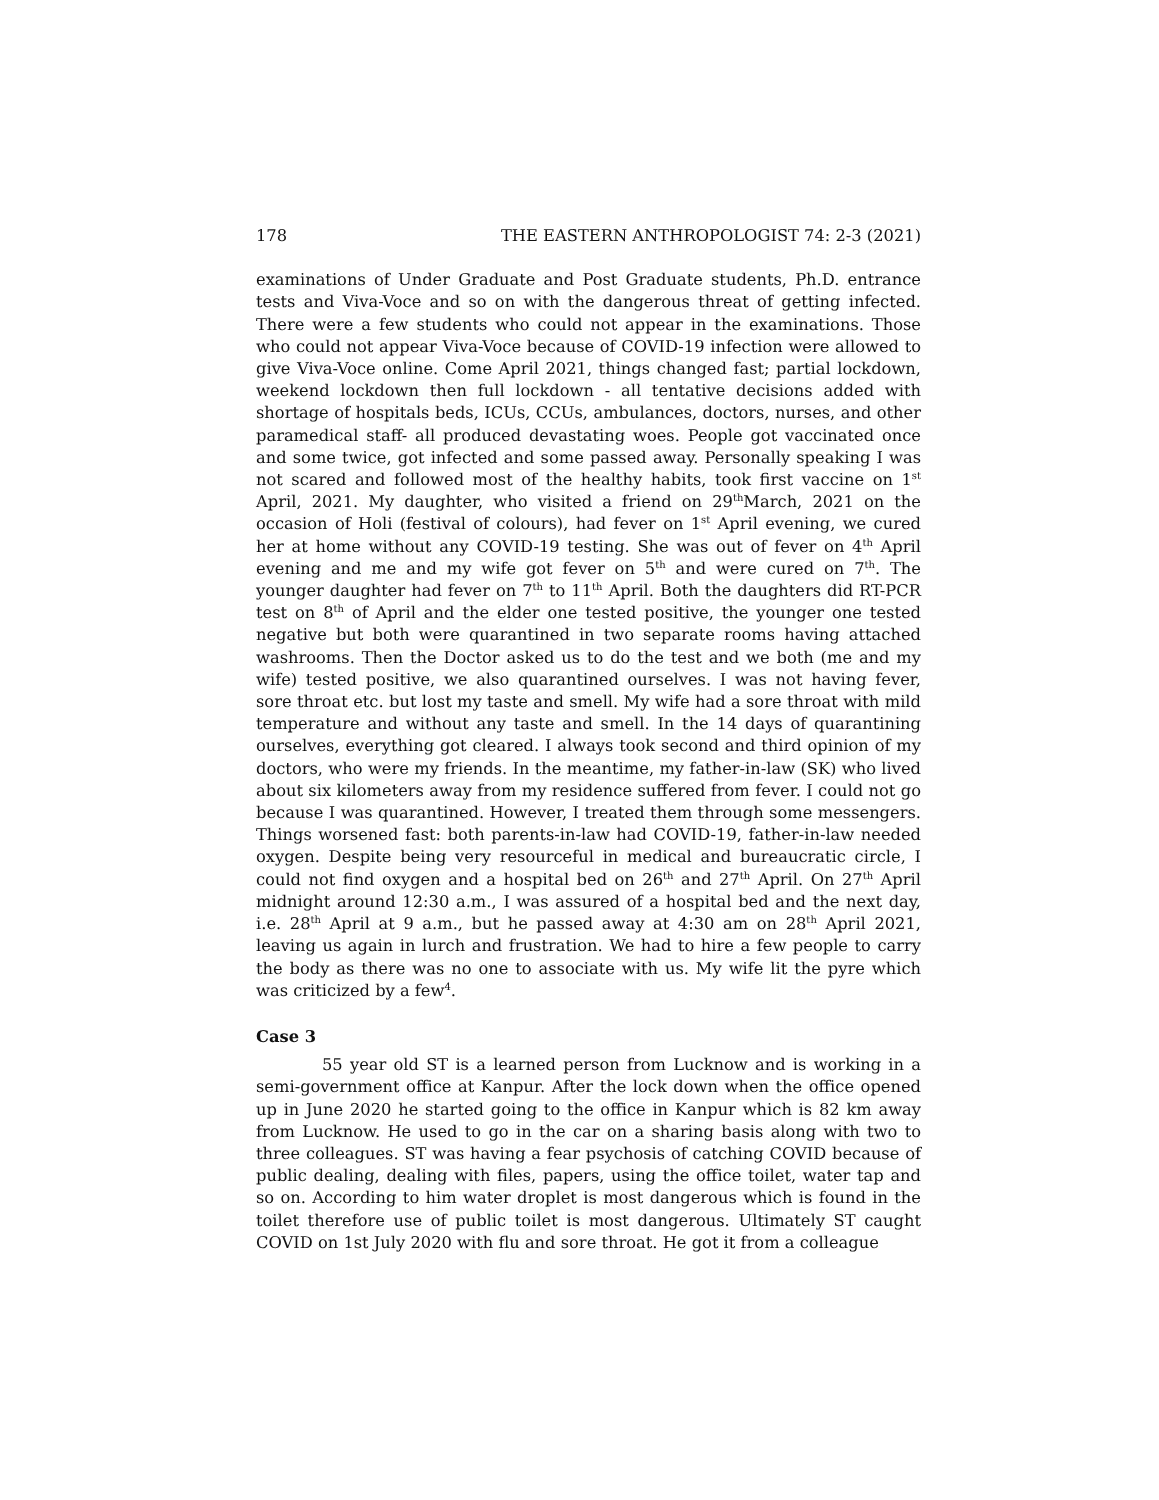178 THE EASTERN ANTHROPOLOGIST 74: 2-3 (2021)
examinations of Under Graduate and Post Graduate students, Ph.D. entrance tests and Viva-Voce and so on with the dangerous threat of getting infected. There were a few students who could not appear in the examinations. Those who could not appear Viva-Voce because of COVID-19 infection were allowed to give Viva-Voce online. Come April 2021, things changed fast; partial lockdown, weekend lockdown then full lockdown - all tentative decisions added with shortage of hospitals beds, ICUs, CCUs, ambulances, doctors, nurses, and other paramedical staff- all produced devastating woes. People got vaccinated once and some twice, got infected and some passed away. Personally speaking I was not scared and followed most of the healthy habits, took first vaccine on 1<sup>st</sup> April, 2021. My daughter, who visited a friend on 29<sup>th</sup>March, 2021 on the occasion of Holi (festival of colours), had fever on 1<sup>st</sup> April evening, we cured her at home without any COVID-19 testing. She was out of fever on 4<sup>th</sup> April evening and me and my wife got fever on 5<sup>th</sup> and were cured on 7<sup>th</sup>. The younger daughter had fever on 7<sup>th</sup> to 11<sup>th</sup> April. Both the daughters did RT-PCR test on 8<sup>th</sup> of April and the elder one tested positive, the younger one tested negative but both were quarantined in two separate rooms having attached washrooms. Then the Doctor asked us to do the test and we both (me and my wife) tested positive, we also quarantined ourselves. I was not having fever, sore throat etc. but lost my taste and smell. My wife had a sore throat with mild temperature and without any taste and smell. In the 14 days of quarantining ourselves, everything got cleared. I always took second and third opinion of my doctors, who were my friends. In the meantime, my father-in-law (SK) who lived about six kilometers away from my residence suffered from fever. I could not go because I was quarantined. However, I treated them through some messengers. Things worsened fast: both parents-in-law had COVID-19, father-in-law needed oxygen. Despite being very resourceful in medical and bureaucratic circle, I could not find oxygen and a hospital bed on 26<sup>th</sup> and 27<sup>th</sup> April. On 27<sup>th</sup> April midnight around 12:30 a.m., I was assured of a hospital bed and the next day, i.e. 28<sup>th</sup> April at 9 a.m., but he passed away at 4:30 am on 28<sup>th</sup> April 2021, leaving us again in lurch and frustration. We had to hire a few people to carry the body as there was no one to associate with us. My wife lit the pyre which was criticized by a few<sup>4</sup>.
Case 3
55 year old ST is a learned person from Lucknow and is working in a semi-government office at Kanpur. After the lock down when the office opened up in June 2020 he started going to the office in Kanpur which is 82 km away from Lucknow. He used to go in the car on a sharing basis along with two to three colleagues. ST was having a fear psychosis of catching COVID because of public dealing, dealing with files, papers, using the office toilet, water tap and so on. According to him water droplet is most dangerous which is found in the toilet therefore use of public toilet is most dangerous. Ultimately ST caught COVID on 1st July 2020 with flu and sore throat. He got it from a colleague